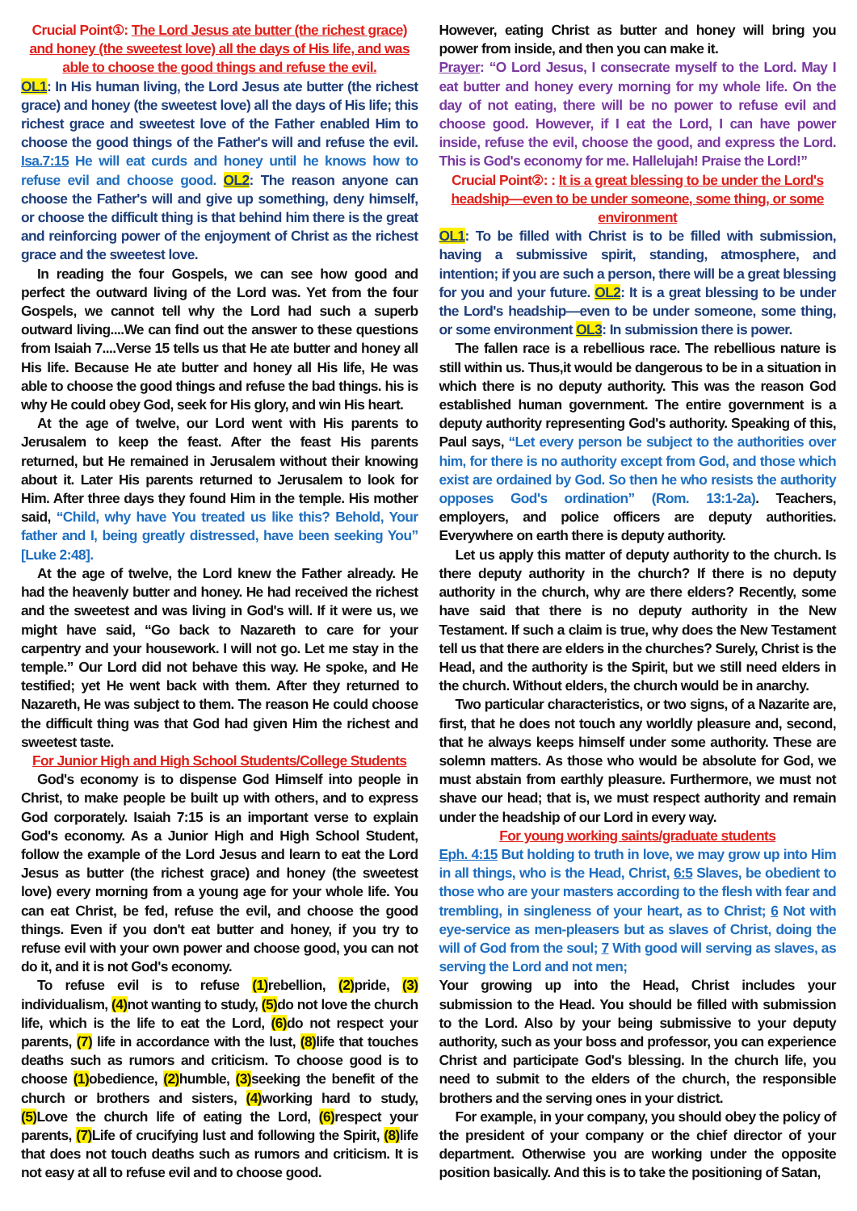Crucial Point①: The Lord Jesus ate butter (the richest grace) and honey (the sweetest love) all the days of His life, and was able to choose the good things and refuse the evil.
OL1: In His human living, the Lord Jesus ate butter (the richest grace) and honey (the sweetest love) all the days of His life; this richest grace and sweetest love of the Father enabled Him to choose the good things of the Father's will and refuse the evil. Isa.7:15 He will eat curds and honey until he knows how to refuse evil and choose good. OL2: The reason anyone can choose the Father's will and give up something, deny himself, or choose the difficult thing is that behind him there is the great and reinforcing power of the enjoyment of Christ as the richest grace and the sweetest love.
In reading the four Gospels, we can see how good and perfect the outward living of the Lord was. Yet from the four Gospels, we cannot tell why the Lord had such a superb outward living....We can find out the answer to these questions from Isaiah 7....Verse 15 tells us that He ate butter and honey all His life. Because He ate butter and honey all His life, He was able to choose the good things and refuse the bad things. his is why He could obey God, seek for His glory, and win His heart.
At the age of twelve, our Lord went with His parents to Jerusalem to keep the feast. After the feast His parents returned, but He remained in Jerusalem without their knowing about it. Later His parents returned to Jerusalem to look for Him. After three days they found Him in the temple. His mother said, “Child, why have You treated us like this? Behold, Your father and I, being greatly distressed, have been seeking You” [Luke 2:48].
At the age of twelve, the Lord knew the Father already. He had the heavenly butter and honey. He had received the richest and the sweetest and was living in God's will. If it were us, we might have said, “Go back to Nazareth to care for your carpentry and your housework. I will not go. Let me stay in the temple.” Our Lord did not behave this way. He spoke, and He testified; yet He went back with them. After they returned to Nazareth, He was subject to them. The reason He could choose the difficult thing was that God had given Him the richest and sweetest taste.
For Junior High and High School Students/College Students
God's economy is to dispense God Himself into people in Christ, to make people be built up with others, and to express God corporately. Isaiah 7:15 is an important verse to explain God's economy. As a Junior High and High School Student, follow the example of the Lord Jesus and learn to eat the Lord Jesus as butter (the richest grace) and honey (the sweetest love) every morning from a young age for your whole life. You can eat Christ, be fed, refuse the evil, and choose the good things. Even if you don't eat butter and honey, if you try to refuse evil with your own power and choose good, you can not do it, and it is not God's economy.
To refuse evil is to refuse (1) rebellion, (2) pride, (3) individualism, (4) not wanting to study, (5) do not love the church life, which is the life to eat the Lord, (6) do not respect your parents, (7) life in accordance with the lust, (8) life that touches deaths such as rumors and criticism. To choose good is to choose (1) obedience, (2) humble, (3) seeking the benefit of the church or brothers and sisters, (4) working hard to study, (5) Love the church life of eating the Lord, (6) respect your parents, (7) Life of crucifying lust and following the Spirit, (8) life that does not touch deaths such as rumors and criticism. It is not easy at all to refuse evil and to choose good.
However, eating Christ as butter and honey will bring you power from inside, and then you can make it.
Prayer: “O Lord Jesus, I consecrate myself to the Lord. May I eat butter and honey every morning for my whole life. On the day of not eating, there will be no power to refuse evil and choose good. However, if I eat the Lord, I can have power inside, refuse the evil, choose the good, and express the Lord. This is God's economy for me. Hallelujah! Praise the Lord!”
Crucial Point②: : It is a great blessing to be under the Lord's headship—even to be under someone, some thing, or some environment
OL1: To be filled with Christ is to be filled with submission, having a submissive spirit, standing, atmosphere, and intention; if you are such a person, there will be a great blessing for you and your future. OL2: It is a great blessing to be under the Lord's headship—even to be under someone, some thing, or some environment OL3: In submission there is power.
The fallen race is a rebellious race. The rebellious nature is still within us. Thus,it would be dangerous to be in a situation in which there is no deputy authority. This was the reason God established human government. The entire government is a deputy authority representing God's authority. Speaking of this, Paul says, “Let every person be subject to the authorities over him, for there is no authority except from God, and those which exist are ordained by God. So then he who resists the authority opposes God's ordination” (Rom. 13:1-2a). Teachers, employers, and police officers are deputy authorities. Everywhere on earth there is deputy authority.
Let us apply this matter of deputy authority to the church. Is there deputy authority in the church? If there is no deputy authority in the church, why are there elders? Recently, some have said that there is no deputy authority in the New Testament. If such a claim is true, why does the New Testament tell us that there are elders in the churches? Surely, Christ is the Head, and the authority is the Spirit, but we still need elders in the church. Without elders, the church would be in anarchy.
Two particular characteristics, or two signs, of a Nazarite are, first, that he does not touch any worldly pleasure and, second, that he always keeps himself under some authority. These are solemn matters. As those who would be absolute for God, we must abstain from earthly pleasure. Furthermore, we must not shave our head; that is, we must respect authority and remain under the headship of our Lord in every way.
For young working saints/graduate students
Eph. 4:15 But holding to truth in love, we may grow up into Him in all things, who is the Head, Christ, 6:5 Slaves, be obedient to those who are your masters according to the flesh with fear and trembling, in singleness of your heart, as to Christ; 6 Not with eye-service as men-pleasers but as slaves of Christ, doing the will of God from the soul; 7 With good will serving as slaves, as serving the Lord and not men;
Your growing up into the Head, Christ includes your submission to the Head. You should be filled with submission to the Lord. Also by your being submissive to your deputy authority, such as your boss and professor, you can experience Christ and participate God's blessing. In the church life, you need to submit to the elders of the church, the responsible brothers and the serving ones in your district.
For example, in your company, you should obey the policy of the president of your company or the chief director of your department. Otherwise you are working under the opposite position basically. And this is to take the positioning of Satan,